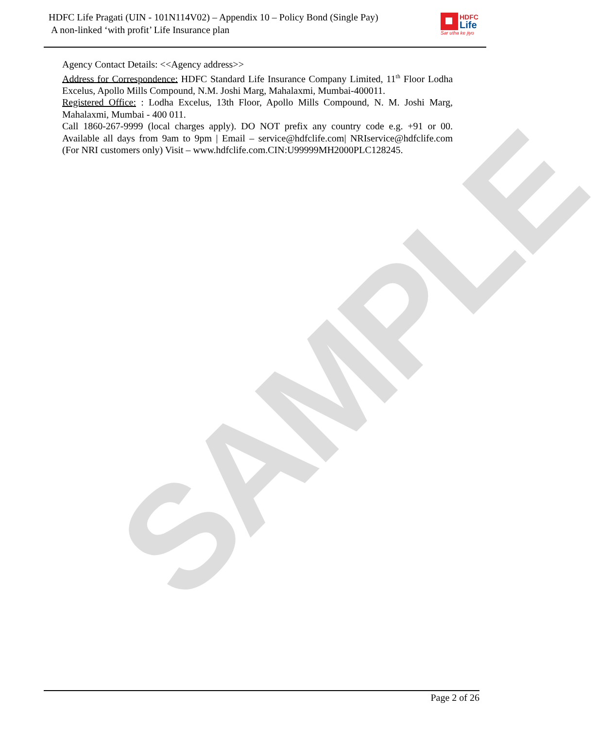SAMPLE
HDFC Life Pragati (UIN - 101N114V02) – Appendix 10 – Policy Bond (Single Pay)
A non-linked ‘with profit’ Life Insurance plan
HDFC
Life
Sar utha ke jiyo
Agency Contact Details: <<Agency address>>
Address for Correspondence: HDFC Standard Life Insurance Company Limited, 11<sup>th</sup> Floor Lodha Excelus, Apollo Mills Compound, N.M. Joshi Marg, Mahalaxmi, Mumbai-400011.
Registered Office: : Lodha Excelus, 13th Floor, Apollo Mills Compound, N. M. Joshi Marg, Mahalaxmi, Mumbai - 400 011.
Call 1860-267-9999 (local charges apply). DO NOT prefix any country code e.g. +91 or 00. Available all days from 9am to 9pm | Email – service@hdfclife.com| NRIservice@hdfclife.com (For NRI customers only) Visit – www.hdfclife.com.CIN:U99999MH2000PLC128245.
Page 2 of 26